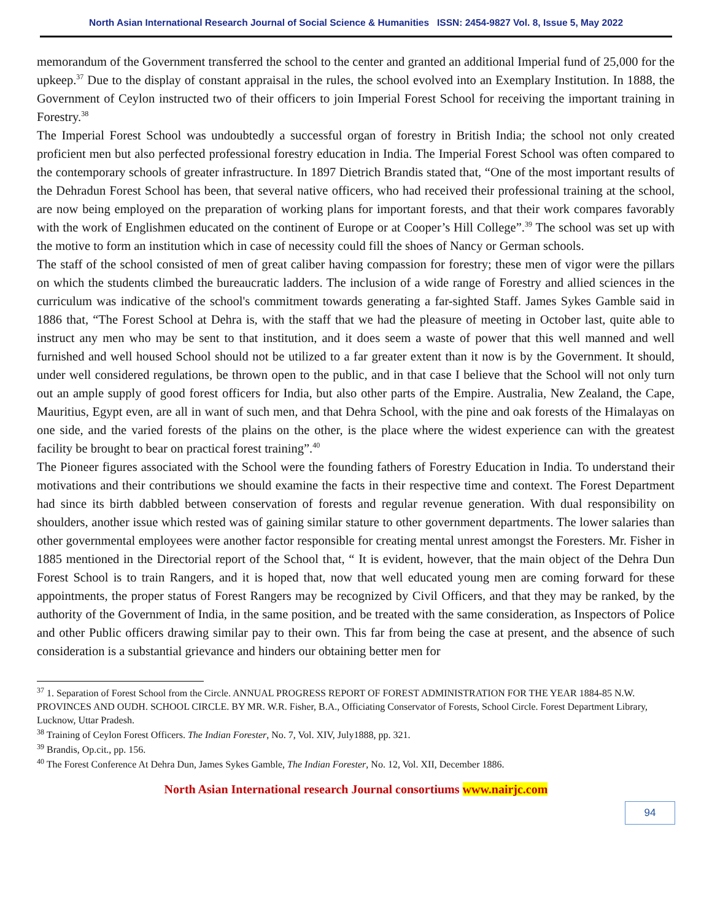North Asian International Research Journal of Social Science & Humanities ISSN: 2454-9827 Vol. 8, Issue 5, May 2022
memorandum of the Government transferred the school to the center and granted an additional Imperial fund of 25,000 for the upkeep.<sup>37</sup> Due to the display of constant appraisal in the rules, the school evolved into an Exemplary Institution. In 1888, the Government of Ceylon instructed two of their officers to join Imperial Forest School for receiving the important training in Forestry.<sup>38</sup>
The Imperial Forest School was undoubtedly a successful organ of forestry in British India; the school not only created proficient men but also perfected professional forestry education in India. The Imperial Forest School was often compared to the contemporary schools of greater infrastructure. In 1897 Dietrich Brandis stated that, “One of the most important results of the Dehradun Forest School has been, that several native officers, who had received their professional training at the school, are now being employed on the preparation of working plans for important forests, and that their work compares favorably with the work of Englishmen educated on the continent of Europe or at Cooper’s Hill College”.<sup>39</sup> The school was set up with the motive to form an institution which in case of necessity could fill the shoes of Nancy or German schools.
The staff of the school consisted of men of great caliber having compassion for forestry; these men of vigor were the pillars on which the students climbed the bureaucratic ladders. The inclusion of a wide range of Forestry and allied sciences in the curriculum was indicative of the school's commitment towards generating a far-sighted Staff. James Sykes Gamble said in 1886 that, “The Forest School at Dehra is, with the staff that we had the pleasure of meeting in October last, quite able to instruct any men who may be sent to that institution, and it does seem a waste of power that this well manned and well furnished and well housed School should not be utilized to a far greater extent than it now is by the Government. It should, under well considered regulations, be thrown open to the public, and in that case I believe that the School will not only turn out an ample supply of good forest officers for India, but also other parts of the Empire. Australia, New Zealand, the Cape, Mauritius, Egypt even, are all in want of such men, and that Dehra School, with the pine and oak forests of the Himalayas on one side, and the varied forests of the plains on the other, is the place where the widest experience can with the greatest facility be brought to bear on practical forest training”.<sup>40</sup>
The Pioneer figures associated with the School were the founding fathers of Forestry Education in India. To understand their motivations and their contributions we should examine the facts in their respective time and context. The Forest Department had since its birth dabbled between conservation of forests and regular revenue generation. With dual responsibility on shoulders, another issue which rested was of gaining similar stature to other government departments. The lower salaries than other governmental employees were another factor responsible for creating mental unrest amongst the Foresters. Mr. Fisher in 1885 mentioned in the Directorial report of the School that, “ It is evident, however, that the main object of the Dehra Dun Forest School is to train Rangers, and it is hoped that, now that well educated young men are coming forward for these appointments, the proper status of Forest Rangers may be recognized by Civil Officers, and that they may be ranked, by the authority of the Government of India, in the same position, and be treated with the same consideration, as Inspectors of Police and other Public officers drawing similar pay to their own. This far from being the case at present, and the absence of such consideration is a substantial grievance and hinders our obtaining better men for
<sup>37</sup> 1. Separation of Forest School from the Circle. ANNUAL PROGRESS REPORT OF FOREST ADMINISTRATION FOR THE YEAR 1884-85 N.W. PROVINCES AND OUDH. SCHOOL CIRCLE. BY MR. W.R. Fisher, B.A., Officiating Conservator of Forests, School Circle. Forest Department Library, Lucknow, Uttar Pradesh.
<sup>38</sup> Training of Ceylon Forest Officers. The Indian Forester, No. 7, Vol. XIV, July1888, pp. 321.
<sup>39</sup> Brandis, Op.cit., pp. 156.
<sup>40</sup> The Forest Conference At Dehra Dun, James Sykes Gamble, The Indian Forester, No. 12, Vol. XII, December 1886.
North Asian International research Journal consortiums www.nairjc.com
94